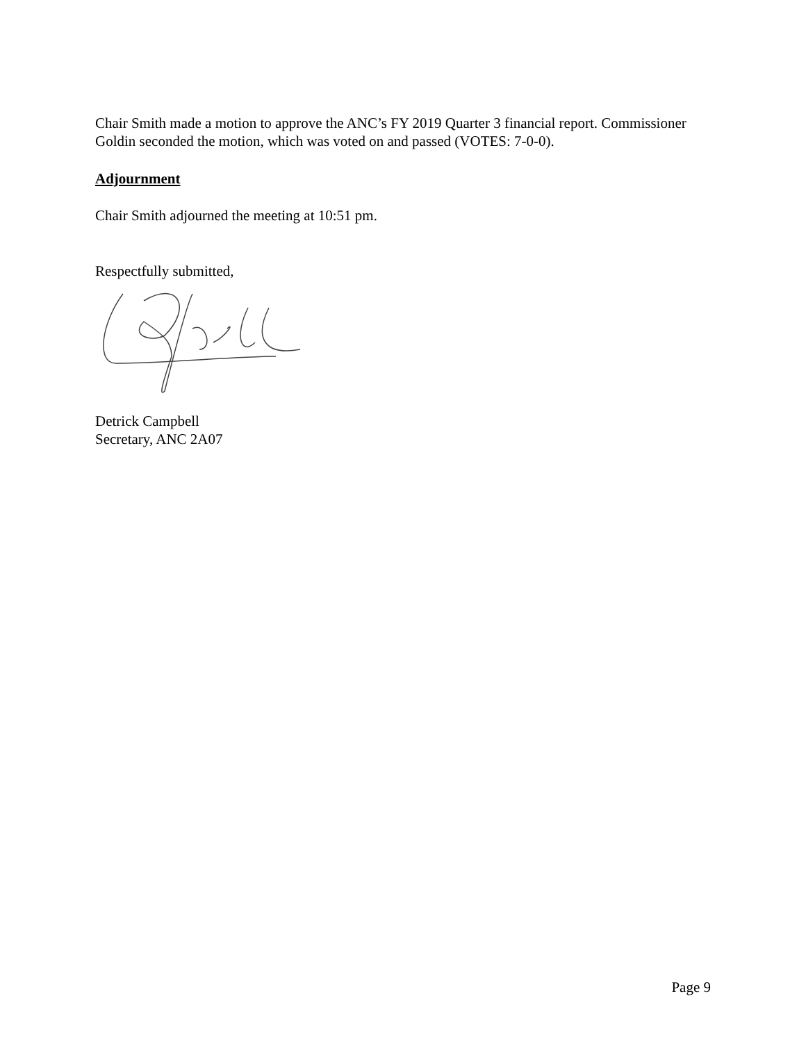Chair Smith made a motion to approve the ANC’s FY 2019 Quarter 3 financial report. Commissioner Goldin seconded the motion, which was voted on and passed (VOTES: 7-0-0).
Adjournment
Chair Smith adjourned the meeting at 10:51 pm.
Respectfully submitted,
Detrick Campbell
Secretary, ANC 2A07
Page 9